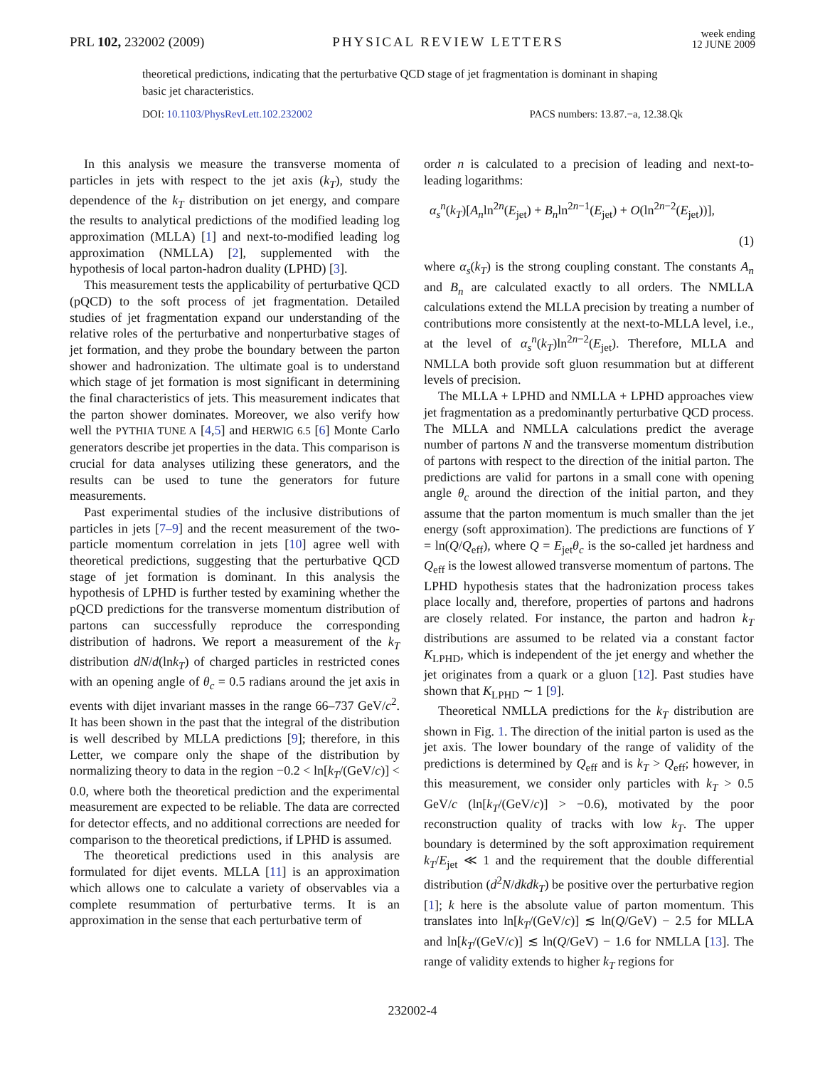PRL 102, 232002 (2009)
PHYSICAL REVIEW LETTERS
week ending
12 JUNE 2009
theoretical predictions, indicating that the perturbative QCD stage of jet fragmentation is dominant in shaping basic jet characteristics.
DOI: 10.1103/PhysRevLett.102.232002
PACS numbers: 13.87.−a, 12.38.Qk
In this analysis we measure the transverse momenta of particles in jets with respect to the jet axis (k<sub>T</sub>), study the dependence of the k<sub>T</sub> distribution on jet energy, and compare the results to analytical predictions of the modified leading log approximation (MLLA) [1] and next-to-modified leading log approximation (NMLLA) [2], supplemented with the hypothesis of local parton-hadron duality (LPHD) [3].
This measurement tests the applicability of perturbative QCD (pQCD) to the soft process of jet fragmentation. Detailed studies of jet fragmentation expand our understanding of the relative roles of the perturbative and nonperturbative stages of jet formation, and they probe the boundary between the parton shower and hadronization. The ultimate goal is to understand which stage of jet formation is most significant in determining the final characteristics of jets. This measurement indicates that the parton shower dominates. Moreover, we also verify how well the PYTHIA TUNE A [4,5] and HERWIG 6.5 [6] Monte Carlo generators describe jet properties in the data. This comparison is crucial for data analyses utilizing these generators, and the results can be used to tune the generators for future measurements.
Past experimental studies of the inclusive distributions of particles in jets [7–9] and the recent measurement of the two-particle momentum correlation in jets [10] agree well with theoretical predictions, suggesting that the perturbative QCD stage of jet formation is dominant. In this analysis the hypothesis of LPHD is further tested by examining whether the pQCD predictions for the transverse momentum distribution of partons can successfully reproduce the corresponding distribution of hadrons. We report a measurement of the k<sub>T</sub> distribution dN/d(lnk<sub>T</sub>) of charged particles in restricted cones with an opening angle of θ<sub>c</sub> = 0.5 radians around the jet axis in events with dijet invariant masses in the range 66–737 GeV/c<sup>2</sup>. It has been shown in the past that the integral of the distribution is well described by MLLA predictions [9]; therefore, in this Letter, we compare only the shape of the distribution by normalizing theory to data in the region −0.2 < ln[k<sub>T</sub>/(GeV/c)] < 0.0, where both the theoretical prediction and the experimental measurement are expected to be reliable. The data are corrected for detector effects, and no additional corrections are needed for comparison to the theoretical predictions, if LPHD is assumed.
The theoretical predictions used in this analysis are formulated for dijet events. MLLA [11] is an approximation which allows one to calculate a variety of observables via a complete resummation of perturbative terms. It is an approximation in the sense that each perturbative term of
order n is calculated to a precision of leading and next-to-leading logarithms:
α<sub>s</sub><sup>n</sup>(k<sub>T</sub>)[A<sub>n</sub>ln<sup>2n</sup>(E<sub>jet</sub>) + B<sub>n</sub>ln<sup>2n−1</sup>(E<sub>jet</sub>) + O(ln<sup>2n−2</sup>(E<sub>jet</sub>))],
(1)
where α<sub>s</sub>(k<sub>T</sub>) is the strong coupling constant. The constants A<sub>n</sub> and B<sub>n</sub> are calculated exactly to all orders. The NMLLA calculations extend the MLLA precision by treating a number of contributions more consistently at the next-to-MLLA level, i.e., at the level of α<sub>s</sub><sup>n</sup>(k<sub>T</sub>)ln<sup>2n−2</sup>(E<sub>jet</sub>). Therefore, MLLA and NMLLA both provide soft gluon resummation but at different levels of precision.
The MLLA + LPHD and NMLLA + LPHD approaches view jet fragmentation as a predominantly perturbative QCD process. The MLLA and NMLLA calculations predict the average number of partons N and the transverse momentum distribution of partons with respect to the direction of the initial parton. The predictions are valid for partons in a small cone with opening angle θ<sub>c</sub> around the direction of the initial parton, and they assume that the parton momentum is much smaller than the jet energy (soft approximation). The predictions are functions of Y = ln(Q/Q<sub>eff</sub>), where Q = E<sub>jet</sub>θ<sub>c</sub> is the so-called jet hardness and Q<sub>eff</sub> is the lowest allowed transverse momentum of partons. The LPHD hypothesis states that the hadronization process takes place locally and, therefore, properties of partons and hadrons are closely related. For instance, the parton and hadron k<sub>T</sub> distributions are assumed to be related via a constant factor K<sub>LPHD</sub>, which is independent of the jet energy and whether the jet originates from a quark or a gluon [12]. Past studies have shown that K<sub>LPHD</sub> ∼ 1 [9].
Theoretical NMLLA predictions for the k<sub>T</sub> distribution are shown in Fig. 1. The direction of the initial parton is used as the jet axis. The lower boundary of the range of validity of the predictions is determined by Q<sub>eff</sub> and is k<sub>T</sub> > Q<sub>eff</sub>; however, in this measurement, we consider only particles with k<sub>T</sub> > 0.5 GeV/c (ln[k<sub>T</sub>/(GeV/c)] > −0.6), motivated by the poor reconstruction quality of tracks with low k<sub>T</sub>. The upper boundary is determined by the soft approximation requirement k<sub>T</sub>/E<sub>jet</sub> ≪ 1 and the requirement that the double differential distribution (d<sup>2</sup>N/dkdk<sub>T</sub>) be positive over the perturbative region [1]; k here is the absolute value of parton momentum. This translates into ln[k<sub>T</sub>/(GeV/c)] ≲ ln(Q/GeV) − 2.5 for MLLA and ln[k<sub>T</sub>/(GeV/c)] ≲ ln(Q/GeV) − 1.6 for NMLLA [13]. The range of validity extends to higher k<sub>T</sub> regions for
232002-4